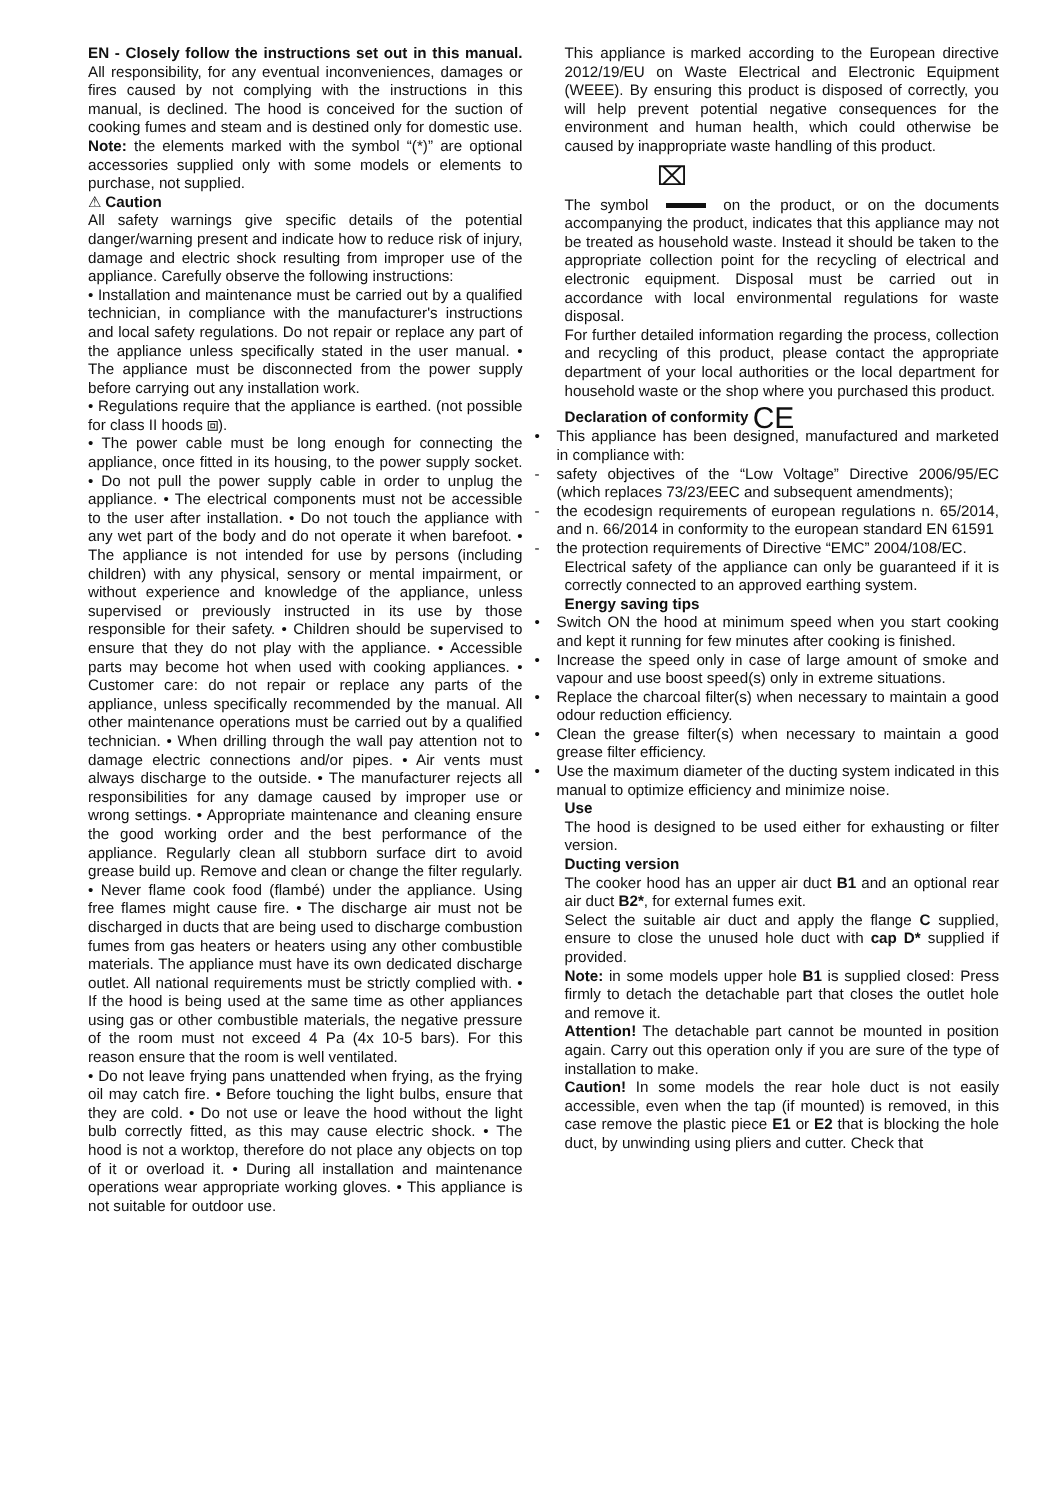EN - Closely follow the instructions set out in this manual. All responsibility, for any eventual inconveniences, damages or fires caused by not complying with the instructions in this manual, is declined. The hood is conceived for the suction of cooking fumes and steam and is destined only for domestic use. Note: the elements marked with the symbol “(*)” are optional accessories supplied only with some models or elements to purchase, not supplied.
⚠ Caution
All safety warnings give specific details of the potential danger/warning present and indicate how to reduce risk of injury, damage and electric shock resulting from improper use of the appliance. Carefully observe the following instructions:
• Installation and maintenance must be carried out by a qualified technician, in compliance with the manufacturer's instructions and local safety regulations. Do not repair or replace any part of the appliance unless specifically stated in the user manual. • The appliance must be disconnected from the power supply before carrying out any installation work.
• Regulations require that the appliance is earthed. (not possible for class II hoods ⧈).
• The power cable must be long enough for connecting the appliance, once fitted in its housing, to the power supply socket. • Do not pull the power supply cable in order to unplug the appliance. • The electrical components must not be accessible to the user after installation. • Do not touch the appliance with any wet part of the body and do not operate it when barefoot. • The appliance is not intended for use by persons (including children) with any physical, sensory or mental impairment, or without experience and knowledge of the appliance, unless supervised or previously instructed in its use by those responsible for their safety. • Children should be supervised to ensure that they do not play with the appliance. • Accessible parts may become hot when used with cooking appliances. • Customer care: do not repair or replace any parts of the appliance, unless specifically recommended by the manual. All other maintenance operations must be carried out by a qualified technician. • When drilling through the wall pay attention not to damage electric connections and/or pipes. • Air vents must always discharge to the outside. • The manufacturer rejects all responsibilities for any damage caused by improper use or wrong settings. • Appropriate maintenance and cleaning ensure the good working order and the best performance of the appliance. Regularly clean all stubborn surface dirt to avoid grease build up. Remove and clean or change the filter regularly. • Never flame cook food (flambé) under the appliance. Using free flames might cause fire. • The discharge air must not be discharged in ducts that are being used to discharge combustion fumes from gas heaters or heaters using any other combustible materials. The appliance must have its own dedicated discharge outlet. All national requirements must be strictly complied with. • If the hood is being used at the same time as other appliances using gas or other combustible materials, the negative pressure of the room must not exceed 4 Pa (4x 10-5 bars). For this reason ensure that the room is well ventilated.
• Do not leave frying pans unattended when frying, as the frying oil may catch fire. • Before touching the light bulbs, ensure that they are cold. • Do not use or leave the hood without the light bulb correctly fitted, as this may cause electric shock. • The hood is not a worktop, therefore do not place any objects on top of it or overload it. • During all installation and maintenance operations wear appropriate working gloves. • This appliance is not suitable for outdoor use.
This appliance is marked according to the European directive 2012/19/EU on Waste Electrical and Electronic Equipment (WEEE). By ensuring this product is disposed of correctly, you will help prevent potential negative consequences for the environment and human health, which could otherwise be caused by inappropriate waste handling of this product.
⌧
The symbol on the product, or on the documents accompanying the product, indicates that this appliance may not be treated as household waste. Instead it should be taken to the appropriate collection point for the recycling of electrical and electronic equipment. Disposal must be carried out in accordance with local environmental regulations for waste disposal.
For further detailed information regarding the process, collection and recycling of this product, please contact the appropriate department of your local authorities or the local department for household waste or the shop where you purchased this product.
Declaration of conformity CE
• This appliance has been designed, manufactured and marketed in compliance with:
- safety objectives of the “Low Voltage” Directive 2006/95/EC (which replaces 73/23/EEC and subsequent amendments);
- the ecodesign requirements of european regulations n. 65/2014, and n. 66/2014 in conformity to the european standard EN 61591
- the protection requirements of Directive “EMC” 2004/108/EC.
Electrical safety of the appliance can only be guaranteed if it is correctly connected to an approved earthing system.
Energy saving tips
• Switch ON the hood at minimum speed when you start cooking and kept it running for few minutes after cooking is finished.
• Increase the speed only in case of large amount of smoke and vapour and use boost speed(s) only in extreme situations.
• Replace the charcoal filter(s) when necessary to maintain a good odour reduction efficiency.
• Clean the grease filter(s) when necessary to maintain a good grease filter efficiency.
• Use the maximum diameter of the ducting system indicated in this manual to optimize efficiency and minimize noise.
Use
The hood is designed to be used either for exhausting or filter version.
Ducting version
The cooker hood has an upper air duct B1 and an optional rear air duct B2*, for external fumes exit.
Select the suitable air duct and apply the flange C supplied, ensure to close the unused hole duct with cap D* supplied if provided.
Note: in some models upper hole B1 is supplied closed: Press firmly to detach the detachable part that closes the outlet hole and remove it.
Attention! The detachable part cannot be mounted in position again. Carry out this operation only if you are sure of the type of installation to make.
Caution! In some models the rear hole duct is not easily accessible, even when the tap (if mounted) is removed, in this case remove the plastic piece E1 or E2 that is blocking the hole duct, by unwinding using pliers and cutter. Check that